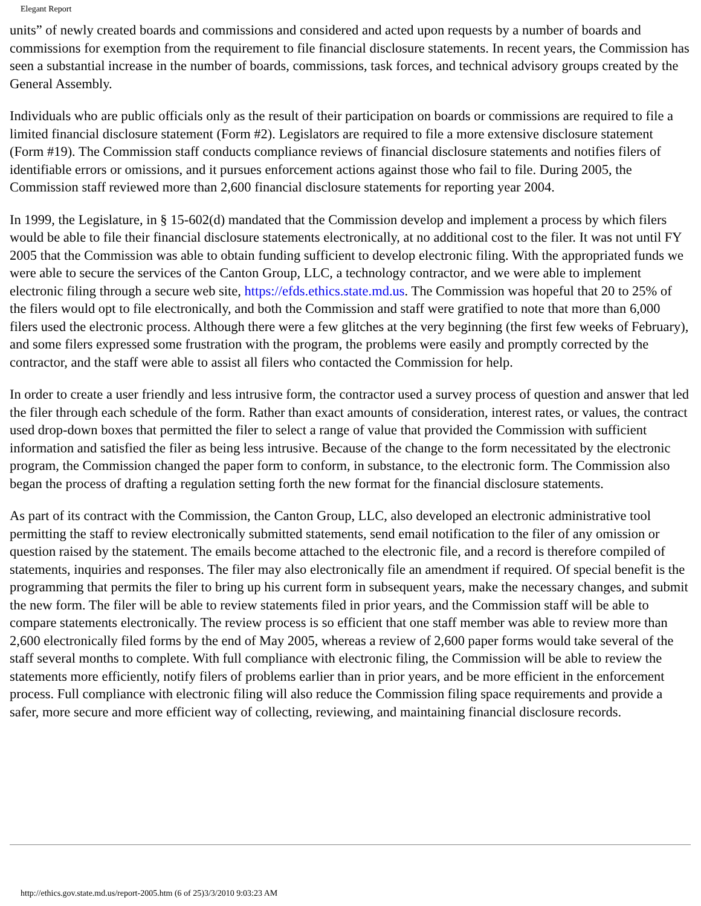Elegant Report
units” of newly created boards and commissions and considered and acted upon requests by a number of boards and commissions for exemption from the requirement to file financial disclosure statements. In recent years, the Commission has seen a substantial increase in the number of boards, commissions, task forces, and technical advisory groups created by the General Assembly.
Individuals who are public officials only as the result of their participation on boards or commissions are required to file a limited financial disclosure statement (Form #2). Legislators are required to file a more extensive disclosure statement (Form #19). The Commission staff conducts compliance reviews of financial disclosure statements and notifies filers of identifiable errors or omissions, and it pursues enforcement actions against those who fail to file. During 2005, the Commission staff reviewed more than 2,600 financial disclosure statements for reporting year 2004.
In 1999, the Legislature, in § 15-602(d) mandated that the Commission develop and implement a process by which filers would be able to file their financial disclosure statements electronically, at no additional cost to the filer. It was not until FY 2005 that the Commission was able to obtain funding sufficient to develop electronic filing. With the appropriated funds we were able to secure the services of the Canton Group, LLC, a technology contractor, and we were able to implement electronic filing through a secure web site, https://efds.ethics.state.md.us. The Commission was hopeful that 20 to 25% of the filers would opt to file electronically, and both the Commission and staff were gratified to note that more than 6,000 filers used the electronic process. Although there were a few glitches at the very beginning (the first few weeks of February), and some filers expressed some frustration with the program, the problems were easily and promptly corrected by the contractor, and the staff were able to assist all filers who contacted the Commission for help.
In order to create a user friendly and less intrusive form, the contractor used a survey process of question and answer that led the filer through each schedule of the form. Rather than exact amounts of consideration, interest rates, or values, the contract used drop-down boxes that permitted the filer to select a range of value that provided the Commission with sufficient information and satisfied the filer as being less intrusive. Because of the change to the form necessitated by the electronic program, the Commission changed the paper form to conform, in substance, to the electronic form. The Commission also began the process of drafting a regulation setting forth the new format for the financial disclosure statements.
As part of its contract with the Commission, the Canton Group, LLC, also developed an electronic administrative tool permitting the staff to review electronically submitted statements, send email notification to the filer of any omission or question raised by the statement. The emails become attached to the electronic file, and a record is therefore compiled of statements, inquiries and responses. The filer may also electronically file an amendment if required. Of special benefit is the programming that permits the filer to bring up his current form in subsequent years, make the necessary changes, and submit the new form. The filer will be able to review statements filed in prior years, and the Commission staff will be able to compare statements electronically. The review process is so efficient that one staff member was able to review more than 2,600 electronically filed forms by the end of May 2005, whereas a review of 2,600 paper forms would take several of the staff several months to complete. With full compliance with electronic filing, the Commission will be able to review the statements more efficiently, notify filers of problems earlier than in prior years, and be more efficient in the enforcement process. Full compliance with electronic filing will also reduce the Commission filing space requirements and provide a safer, more secure and more efficient way of collecting, reviewing, and maintaining financial disclosure records.
http://ethics.gov.state.md.us/report-2005.htm (6 of 25)3/3/2010 9:03:23 AM